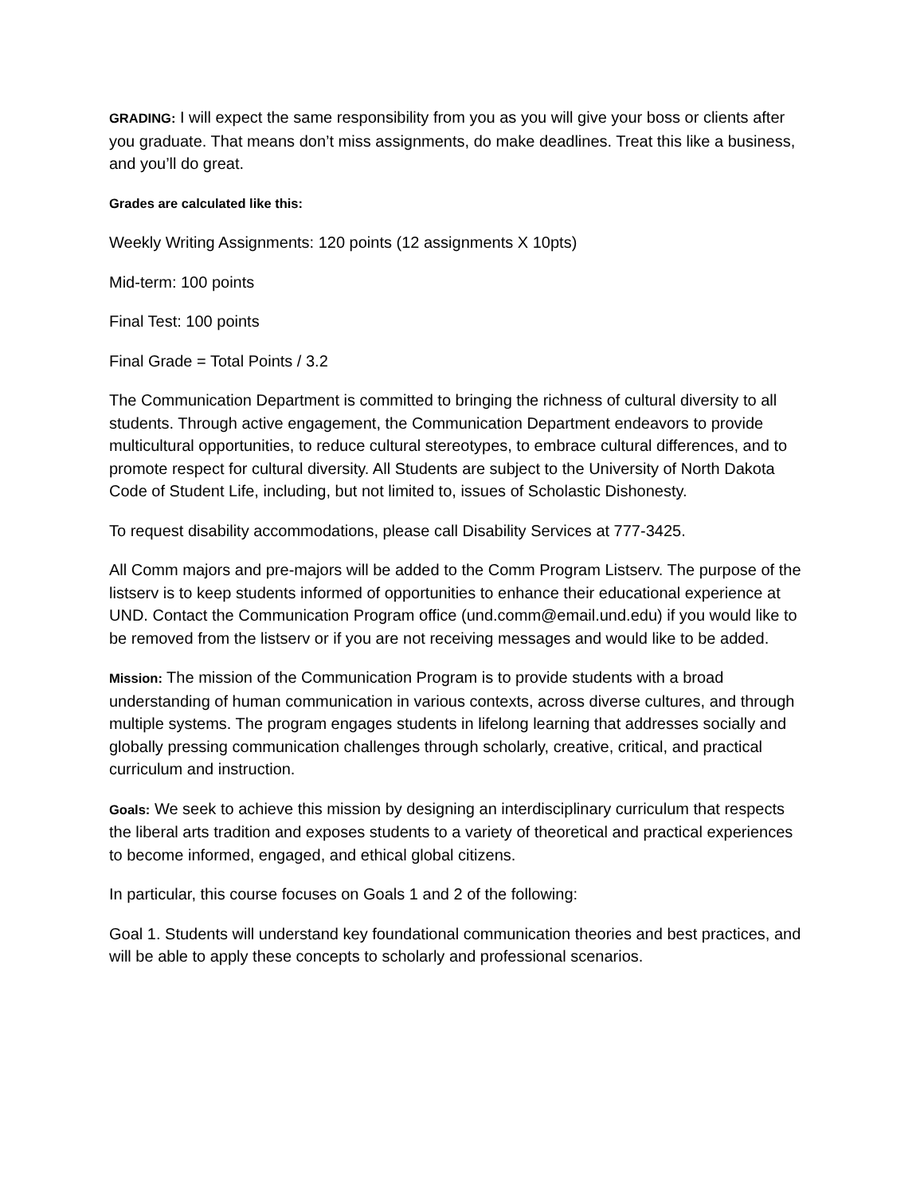GRADING: I will expect the same responsibility from you as you will give your boss or clients after you graduate. That means don’t miss assignments, do make deadlines. Treat this like a business, and you’ll do great.
Grades are calculated like this:
Weekly Writing Assignments: 120 points (12 assignments X 10pts)
Mid-term: 100 points
Final Test: 100 points
Final Grade = Total Points / 3.2
The Communication Department is committed to bringing the richness of cultural diversity to all students. Through active engagement, the Communication Department endeavors to provide multicultural opportunities, to reduce cultural stereotypes, to embrace cultural differences, and to promote respect for cultural diversity. All Students are subject to the University of North Dakota Code of Student Life, including, but not limited to, issues of Scholastic Dishonesty.
To request disability accommodations, please call Disability Services at 777-3425.
All Comm majors and pre-majors will be added to the Comm Program Listserv. The purpose of the listserv is to keep students informed of opportunities to enhance their educational experience at UND. Contact the Communication Program office (und.comm@email.und.edu) if you would like to be removed from the listserv or if you are not receiving messages and would like to be added.
Mission: The mission of the Communication Program is to provide students with a broad understanding of human communication in various contexts, across diverse cultures, and through multiple systems. The program engages students in lifelong learning that addresses socially and globally pressing communication challenges through scholarly, creative, critical, and practical curriculum and instruction.
Goals: We seek to achieve this mission by designing an interdisciplinary curriculum that respects the liberal arts tradition and exposes students to a variety of theoretical and practical experiences to become informed, engaged, and ethical global citizens.
In particular, this course focuses on Goals 1 and 2 of the following:
Goal 1. Students will understand key foundational communication theories and best practices, and will be able to apply these concepts to scholarly and professional scenarios.